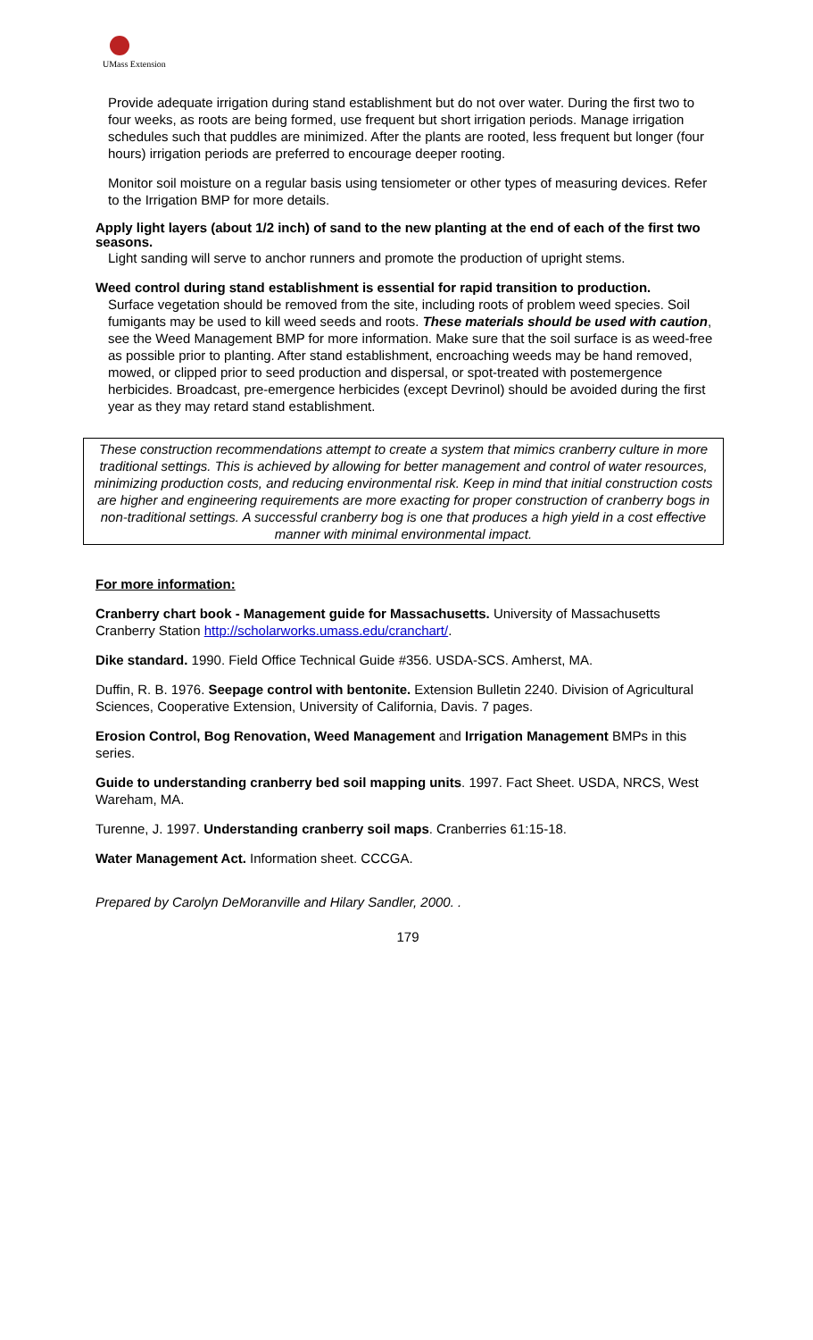UMass Extension
Provide adequate irrigation during stand establishment but do not over water. During the first two to four weeks, as roots are being formed, use frequent but short irrigation periods. Manage irrigation schedules such that puddles are minimized. After the plants are rooted, less frequent but longer (four hours) irrigation periods are preferred to encourage deeper rooting.
Monitor soil moisture on a regular basis using tensiometer or other types of measuring devices. Refer to the Irrigation BMP for more details.
Apply light layers (about 1/2 inch) of sand to the new planting at the end of each of the first two seasons.
Light sanding will serve to anchor runners and promote the production of upright stems.
Weed control during stand establishment is essential for rapid transition to production.
Surface vegetation should be removed from the site, including roots of problem weed species. Soil fumigants may be used to kill weed seeds and roots. These materials should be used with caution, see the Weed Management BMP for more information. Make sure that the soil surface is as weed-free as possible prior to planting. After stand establishment, encroaching weeds may be hand removed, mowed, or clipped prior to seed production and dispersal, or spot-treated with postemergence herbicides. Broadcast, pre-emergence herbicides (except Devrinol) should be avoided during the first year as they may retard stand establishment.
These construction recommendations attempt to create a system that mimics cranberry culture in more traditional settings. This is achieved by allowing for better management and control of water resources, minimizing production costs, and reducing environmental risk. Keep in mind that initial construction costs are higher and engineering requirements are more exacting for proper construction of cranberry bogs in non-traditional settings. A successful cranberry bog is one that produces a high yield in a cost effective manner with minimal environmental impact.
For more information:
Cranberry chart book - Management guide for Massachusetts. University of Massachusetts Cranberry Station http://scholarworks.umass.edu/cranchart/.
Dike standard. 1990. Field Office Technical Guide #356. USDA-SCS. Amherst, MA.
Duffin, R. B. 1976. Seepage control with bentonite. Extension Bulletin 2240. Division of Agricultural Sciences, Cooperative Extension, University of California, Davis. 7 pages.
Erosion Control, Bog Renovation, Weed Management and Irrigation Management BMPs in this series.
Guide to understanding cranberry bed soil mapping units. 1997. Fact Sheet. USDA, NRCS, West Wareham, MA.
Turenne, J. 1997. Understanding cranberry soil maps. Cranberries 61:15-18.
Water Management Act. Information sheet. CCCGA.
Prepared by Carolyn DeMoranville and Hilary Sandler, 2000. .
179